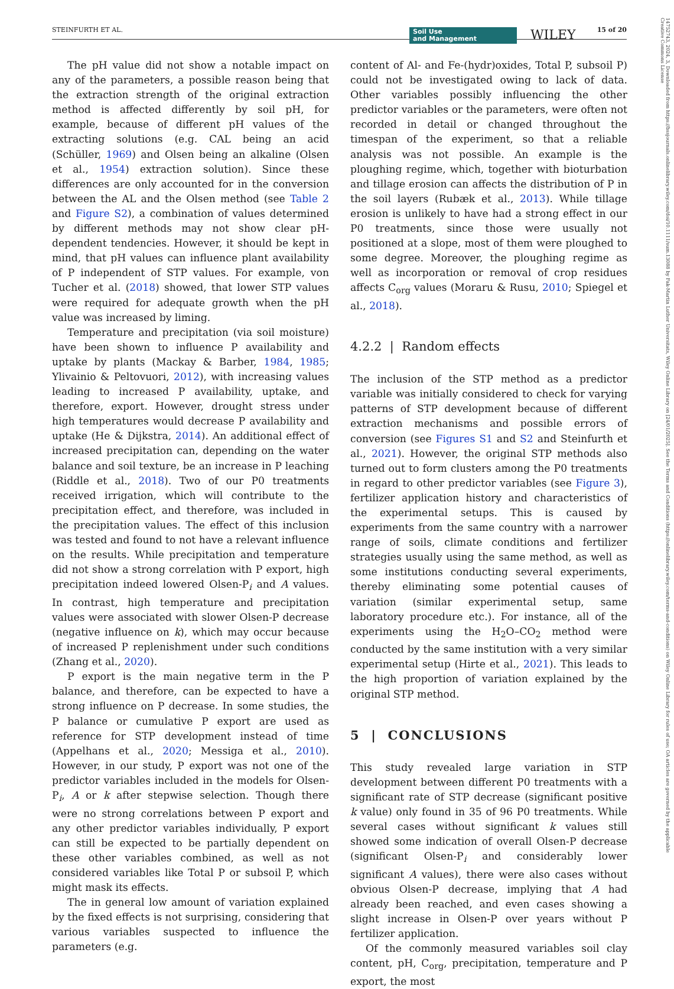STEINFURTH ET AL. Soil Use
and Management WILEY 15 of 20
14752743, 2024, 3, Downloaded from https://bssjournals.onlinelibrary.wiley.com/doi/10.1111/sum.13088 by Fak-Martin Luther Universitats, Wiley Online Library on [24/01/2025]. See the Terms and Conditions (https://onlinelibrary.wiley.com/terms-and-conditions) on Wiley Online Library for rules of use; OA articles are governed by the applicable Creative Commons License
The pH value did not show a notable impact on any of the parameters, a possible reason being that the extraction strength of the original extraction method is affected differently by soil pH, for example, because of different pH values of the extracting solutions (e.g. CAL being an acid (Schüller, 1969) and Olsen being an alkaline (Olsen et al., 1954) extraction solution). Since these differences are only accounted for in the conversion between the AL and the Olsen method (see Table 2 and Figure S2), a combination of values determined by different methods may not show clear pH-dependent tendencies. However, it should be kept in mind, that pH values can influence plant availability of P independent of STP values. For example, von Tucher et al. (2018) showed, that lower STP values were required for adequate growth when the pH value was increased by liming.
Temperature and precipitation (via soil moisture) have been shown to influence P availability and uptake by plants (Mackay & Barber, 1984, 1985; Ylivainio & Peltovuori, 2012), with increasing values leading to increased P availability, uptake, and therefore, export. However, drought stress under high temperatures would decrease P availability and uptake (He & Dijkstra, 2014). An additional effect of increased precipitation can, depending on the water balance and soil texture, be an increase in P leaching (Riddle et al., 2018). Two of our P0 treatments received irrigation, which will contribute to the precipitation effect, and therefore, was included in the precipitation values. The effect of this inclusion was tested and found to not have a relevant influence on the results. While precipitation and temperature did not show a strong correlation with P export, high precipitation indeed lowered Olsen-P<sub>i</sub> and A values. In contrast, high temperature and precipitation values were associated with slower Olsen-P decrease (negative influence on k), which may occur because of increased P replenishment under such conditions (Zhang et al., 2020).
P export is the main negative term in the P balance, and therefore, can be expected to have a strong influence on P decrease. In some studies, the P balance or cumulative P export are used as reference for STP development instead of time (Appelhans et al., 2020; Messiga et al., 2010). However, in our study, P export was not one of the predictor variables included in the models for Olsen-P<sub>i</sub>, A or k after stepwise selection. Though there were no strong correlations between P export and any other predictor variables individually, P export can still be expected to be partially dependent on these other variables combined, as well as not considered variables like Total P or subsoil P, which might mask its effects.
The in general low amount of variation explained by the fixed effects is not surprising, considering that various variables suspected to influence the parameters (e.g.
content of Al- and Fe-(hydr)oxides, Total P, subsoil P) could not be investigated owing to lack of data. Other variables possibly influencing the other predictor variables or the parameters, were often not recorded in detail or changed throughout the timespan of the experiment, so that a reliable analysis was not possible. An example is the ploughing regime, which, together with bioturbation and tillage erosion can affects the distribution of P in the soil layers (Rubæk et al., 2013). While tillage erosion is unlikely to have had a strong effect in our P0 treatments, since those were usually not positioned at a slope, most of them were ploughed to some degree. Moreover, the ploughing regime as well as incorporation or removal of crop residues affects C<sub>org</sub> values (Moraru & Rusu, 2010; Spiegel et al., 2018).
4.2.2 | Random effects
The inclusion of the STP method as a predictor variable was initially considered to check for varying patterns of STP development because of different extraction mechanisms and possible errors of conversion (see Figures S1 and S2 and Steinfurth et al., 2021). However, the original STP methods also turned out to form clusters among the P0 treatments in regard to other predictor variables (see Figure 3), fertilizer application history and characteristics of the experimental setups. This is caused by experiments from the same country with a narrower range of soils, climate conditions and fertilizer strategies usually using the same method, as well as some institutions conducting several experiments, thereby eliminating some potential causes of variation (similar experimental setup, same laboratory procedure etc.). For instance, all of the experiments using the H<sub>2</sub>O–CO<sub>2</sub> method were conducted by the same institution with a very similar experimental setup (Hirte et al., 2021). This leads to the high proportion of variation explained by the original STP method.
5 | CONCLUSIONS
This study revealed large variation in STP development between different P0 treatments with a significant rate of STP decrease (significant positive k value) only found in 35 of 96 P0 treatments. While several cases without significant k values still showed some indication of overall Olsen-P decrease (significant Olsen-P<sub>i</sub> and considerably lower significant A values), there were also cases without obvious Olsen-P decrease, implying that A had already been reached, and even cases showing a slight increase in Olsen-P over years without P fertilizer application.
Of the commonly measured variables soil clay content, pH, C<sub>org</sub>, precipitation, temperature and P export, the most